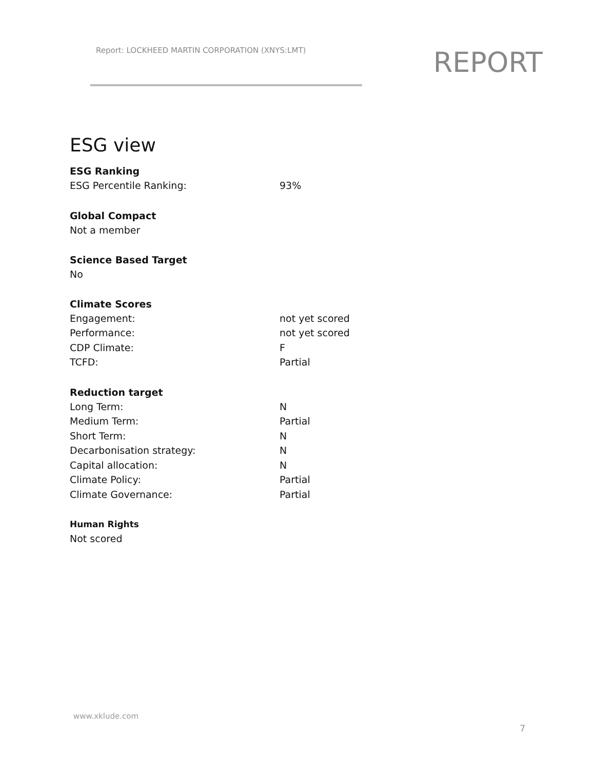Report: LOCKHEED MARTIN CORPORATION (XNYS:LMT)
REPORT
ESG view
ESG Ranking
| ESG Percentile Ranking: | 93% |
Global Compact
Not a member
Science Based Target
No
Climate Scores
| Engagement: | not yet scored |
| Performance: | not yet scored |
| CDP Climate: | F |
| TCFD: | Partial |
Reduction target
| Long Term: | N |
| Medium Term: | Partial |
| Short Term: | N |
| Decarbonisation strategy: | N |
| Capital allocation: | N |
| Climate Policy: | Partial |
| Climate Governance: | Partial |
Human Rights
Not scored
www.xklude.com
7